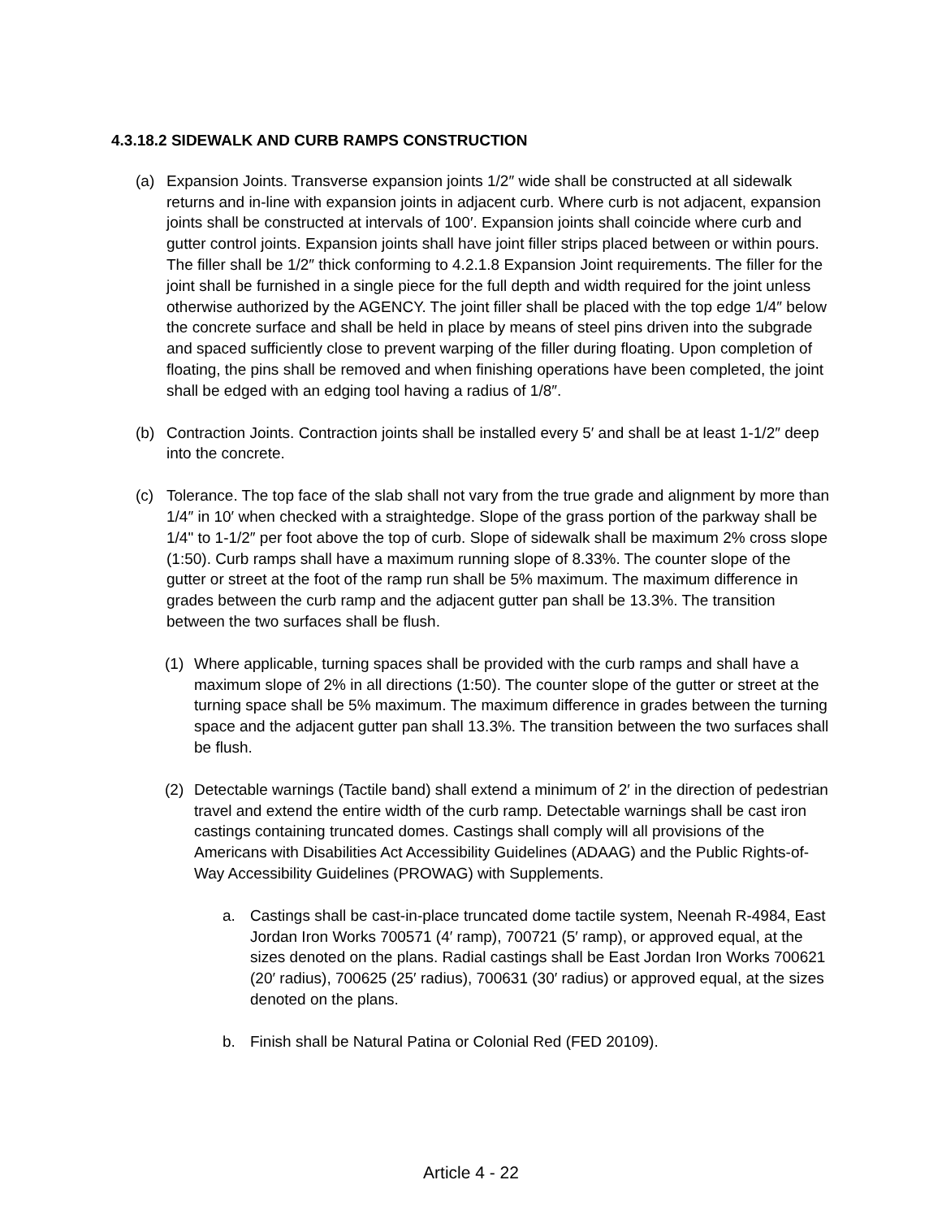4.3.18.2 SIDEWALK AND CURB RAMPS CONSTRUCTION
(a) Expansion Joints. Transverse expansion joints 1/2″ wide shall be constructed at all sidewalk returns and in-line with expansion joints in adjacent curb. Where curb is not adjacent, expansion joints shall be constructed at intervals of 100′. Expansion joints shall coincide where curb and gutter control joints. Expansion joints shall have joint filler strips placed between or within pours. The filler shall be 1/2″ thick conforming to 4.2.1.8 Expansion Joint requirements. The filler for the joint shall be furnished in a single piece for the full depth and width required for the joint unless otherwise authorized by the AGENCY. The joint filler shall be placed with the top edge 1/4″ below the concrete surface and shall be held in place by means of steel pins driven into the subgrade and spaced sufficiently close to prevent warping of the filler during floating. Upon completion of floating, the pins shall be removed and when finishing operations have been completed, the joint shall be edged with an edging tool having a radius of 1/8″.
(b) Contraction Joints. Contraction joints shall be installed every 5′ and shall be at least 1-1/2″ deep into the concrete.
(c) Tolerance. The top face of the slab shall not vary from the true grade and alignment by more than 1/4″ in 10′ when checked with a straightedge. Slope of the grass portion of the parkway shall be 1/4" to 1-1/2″ per foot above the top of curb. Slope of sidewalk shall be maximum 2% cross slope (1:50). Curb ramps shall have a maximum running slope of 8.33%. The counter slope of the gutter or street at the foot of the ramp run shall be 5% maximum. The maximum difference in grades between the curb ramp and the adjacent gutter pan shall be 13.3%. The transition between the two surfaces shall be flush.
(1) Where applicable, turning spaces shall be provided with the curb ramps and shall have a maximum slope of 2% in all directions (1:50). The counter slope of the gutter or street at the turning space shall be 5% maximum. The maximum difference in grades between the turning space and the adjacent gutter pan shall 13.3%. The transition between the two surfaces shall be flush.
(2) Detectable warnings (Tactile band) shall extend a minimum of 2′ in the direction of pedestrian travel and extend the entire width of the curb ramp. Detectable warnings shall be cast iron castings containing truncated domes. Castings shall comply will all provisions of the Americans with Disabilities Act Accessibility Guidelines (ADAAG) and the Public Rights-of-Way Accessibility Guidelines (PROWAG) with Supplements.
a. Castings shall be cast-in-place truncated dome tactile system, Neenah R-4984, East Jordan Iron Works 700571 (4′ ramp), 700721 (5′ ramp), or approved equal, at the sizes denoted on the plans. Radial castings shall be East Jordan Iron Works 700621 (20′ radius), 700625 (25′ radius), 700631 (30′ radius) or approved equal, at the sizes denoted on the plans.
b. Finish shall be Natural Patina or Colonial Red (FED 20109).
Article 4 - 22